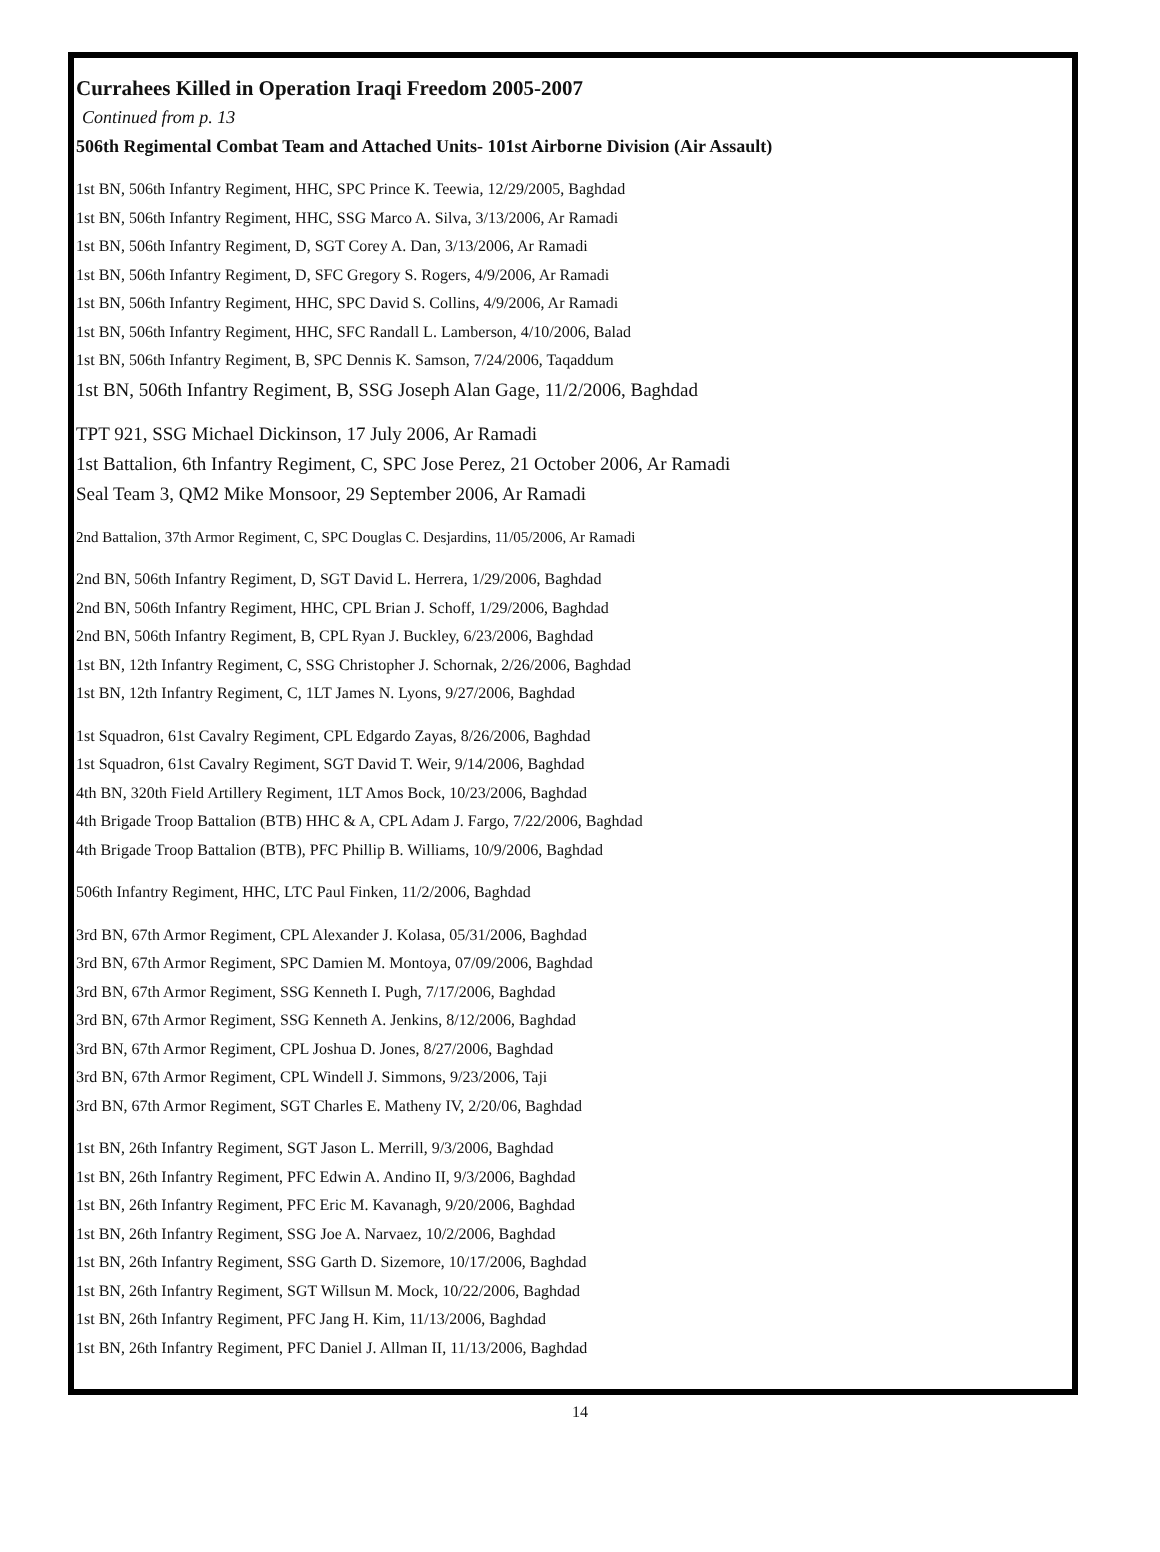Currahees Killed in Operation Iraqi Freedom 2005-2007
Continued from p. 13
506th Regimental Combat Team and Attached Units- 101st Airborne Division (Air Assault)
1st BN, 506th Infantry Regiment, HHC, SPC Prince K. Teewia, 12/29/2005, Baghdad
1st BN, 506th Infantry Regiment, HHC, SSG Marco A. Silva, 3/13/2006, Ar Ramadi
1st BN, 506th Infantry Regiment, D, SGT Corey A. Dan, 3/13/2006, Ar Ramadi
1st BN, 506th Infantry Regiment, D, SFC Gregory S. Rogers, 4/9/2006, Ar Ramadi
1st BN, 506th Infantry Regiment, HHC, SPC David S. Collins, 4/9/2006, Ar Ramadi
1st BN, 506th Infantry Regiment, HHC, SFC Randall L. Lamberson, 4/10/2006, Balad
1st BN, 506th Infantry Regiment, B, SPC Dennis K. Samson, 7/24/2006, Taqaddum
1st BN, 506th Infantry Regiment, B, SSG Joseph Alan Gage, 11/2/2006, Baghdad
TPT 921, SSG Michael Dickinson, 17 July 2006, Ar Ramadi
1st Battalion, 6th Infantry Regiment, C, SPC Jose Perez, 21 October 2006, Ar Ramadi
Seal Team 3, QM2 Mike Monsoor, 29 September 2006, Ar Ramadi
2nd Battalion, 37th Armor Regiment, C, SPC Douglas C. Desjardins, 11/05/2006, Ar Ramadi
2nd BN, 506th Infantry Regiment, D, SGT David L. Herrera, 1/29/2006, Baghdad
2nd BN, 506th Infantry Regiment, HHC, CPL Brian J. Schoff, 1/29/2006, Baghdad
2nd BN, 506th Infantry Regiment, B, CPL Ryan J. Buckley, 6/23/2006, Baghdad
1st BN, 12th Infantry Regiment, C, SSG Christopher J. Schornak, 2/26/2006, Baghdad
1st BN, 12th Infantry Regiment, C, 1LT James N. Lyons, 9/27/2006, Baghdad
1st Squadron, 61st Cavalry Regiment, CPL Edgardo Zayas, 8/26/2006, Baghdad
1st Squadron, 61st Cavalry Regiment, SGT David T. Weir, 9/14/2006, Baghdad
4th BN, 320th Field Artillery Regiment, 1LT Amos Bock, 10/23/2006, Baghdad
4th Brigade Troop Battalion (BTB) HHC & A, CPL Adam J. Fargo, 7/22/2006, Baghdad
4th Brigade Troop Battalion (BTB), PFC Phillip B. Williams, 10/9/2006, Baghdad
506th Infantry Regiment, HHC, LTC Paul Finken, 11/2/2006, Baghdad
3rd BN, 67th Armor Regiment, CPL Alexander J. Kolasa, 05/31/2006, Baghdad
3rd BN, 67th Armor Regiment, SPC Damien M. Montoya, 07/09/2006, Baghdad
3rd BN, 67th Armor Regiment, SSG Kenneth I. Pugh, 7/17/2006, Baghdad
3rd BN, 67th Armor Regiment, SSG Kenneth A. Jenkins, 8/12/2006, Baghdad
3rd BN, 67th Armor Regiment, CPL Joshua D. Jones, 8/27/2006, Baghdad
3rd BN, 67th Armor Regiment, CPL Windell J. Simmons, 9/23/2006, Taji
3rd BN, 67th Armor Regiment, SGT Charles E. Matheny IV, 2/20/06, Baghdad
1st BN, 26th Infantry Regiment, SGT Jason L. Merrill, 9/3/2006, Baghdad
1st BN, 26th Infantry Regiment, PFC Edwin A. Andino II, 9/3/2006, Baghdad
1st BN, 26th Infantry Regiment, PFC Eric M. Kavanagh, 9/20/2006, Baghdad
1st BN, 26th Infantry Regiment, SSG Joe A. Narvaez, 10/2/2006, Baghdad
1st BN, 26th Infantry Regiment, SSG Garth D. Sizemore, 10/17/2006, Baghdad
1st BN, 26th Infantry Regiment, SGT Willsun M. Mock, 10/22/2006, Baghdad
1st BN, 26th Infantry Regiment, PFC Jang H. Kim, 11/13/2006, Baghdad
1st BN, 26th Infantry Regiment, PFC Daniel J. Allman II, 11/13/2006, Baghdad
14